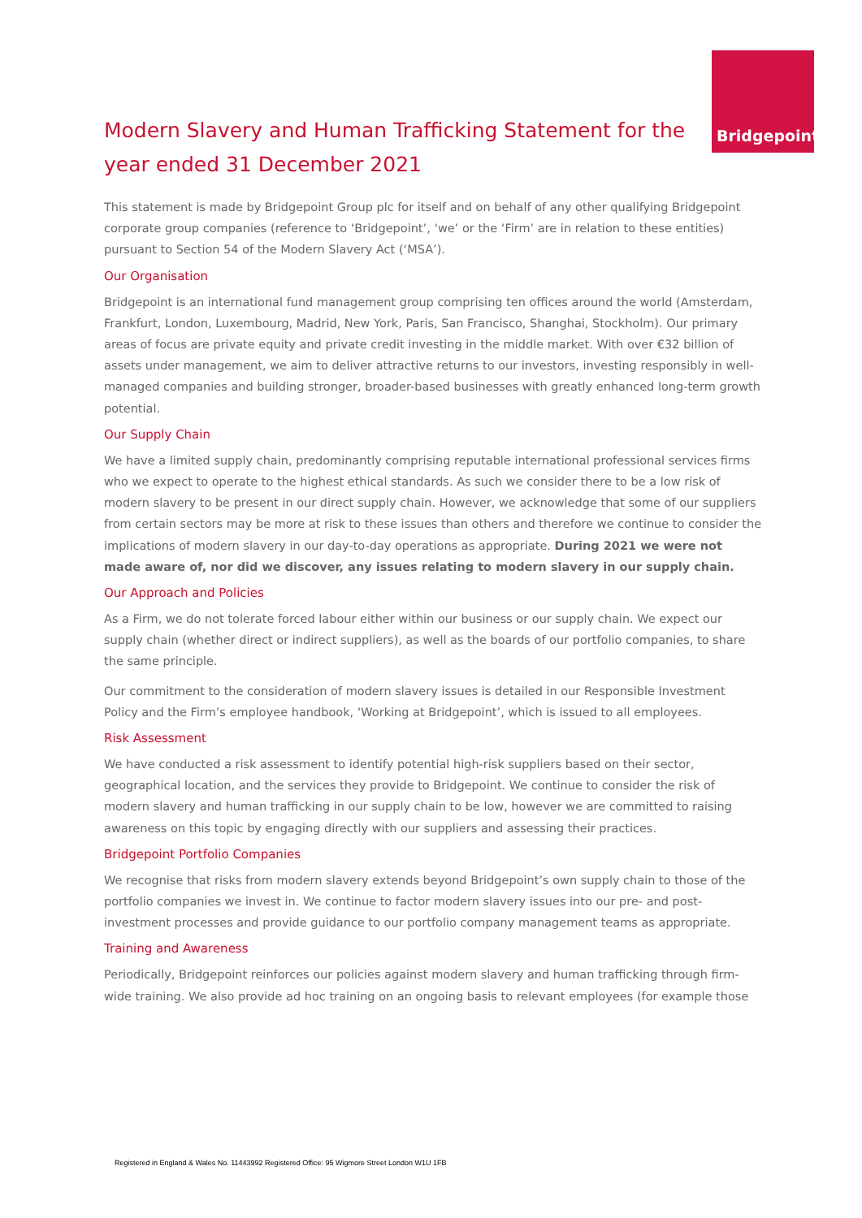Bridgepoint
Modern Slavery and Human Trafficking Statement for the year ended 31 December 2021
This statement is made by Bridgepoint Group plc for itself and on behalf of any other qualifying Bridgepoint corporate group companies (reference to ‘Bridgepoint’, ‘we’ or the ‘Firm’ are in relation to these entities) pursuant to Section 54 of the Modern Slavery Act (‘MSA’).
Our Organisation
Bridgepoint is an international fund management group comprising ten offices around the world (Amsterdam, Frankfurt, London, Luxembourg, Madrid, New York, Paris, San Francisco, Shanghai, Stockholm). Our primary areas of focus are private equity and private credit investing in the middle market. With over €32 billion of assets under management, we aim to deliver attractive returns to our investors, investing responsibly in well-managed companies and building stronger, broader-based businesses with greatly enhanced long-term growth potential.
Our Supply Chain
We have a limited supply chain, predominantly comprising reputable international professional services firms who we expect to operate to the highest ethical standards. As such we consider there to be a low risk of modern slavery to be present in our direct supply chain. However, we acknowledge that some of our suppliers from certain sectors may be more at risk to these issues than others and therefore we continue to consider the implications of modern slavery in our day-to-day operations as appropriate. During 2021 we were not made aware of, nor did we discover, any issues relating to modern slavery in our supply chain.
Our Approach and Policies
As a Firm, we do not tolerate forced labour either within our business or our supply chain. We expect our supply chain (whether direct or indirect suppliers), as well as the boards of our portfolio companies, to share the same principle.
Our commitment to the consideration of modern slavery issues is detailed in our Responsible Investment Policy and the Firm’s employee handbook, ‘Working at Bridgepoint’, which is issued to all employees.
Risk Assessment
We have conducted a risk assessment to identify potential high-risk suppliers based on their sector, geographical location, and the services they provide to Bridgepoint. We continue to consider the risk of modern slavery and human trafficking in our supply chain to be low, however we are committed to raising awareness on this topic by engaging directly with our suppliers and assessing their practices.
Bridgepoint Portfolio Companies
We recognise that risks from modern slavery extends beyond Bridgepoint’s own supply chain to those of the portfolio companies we invest in. We continue to factor modern slavery issues into our pre- and post-investment processes and provide guidance to our portfolio company management teams as appropriate.
Training and Awareness
Periodically, Bridgepoint reinforces our policies against modern slavery and human trafficking through firm-wide training. We also provide ad hoc training on an ongoing basis to relevant employees (for example those
Registered in England & Wales No. 11443992 Registered Office: 95 Wigmore Street London W1U 1FB